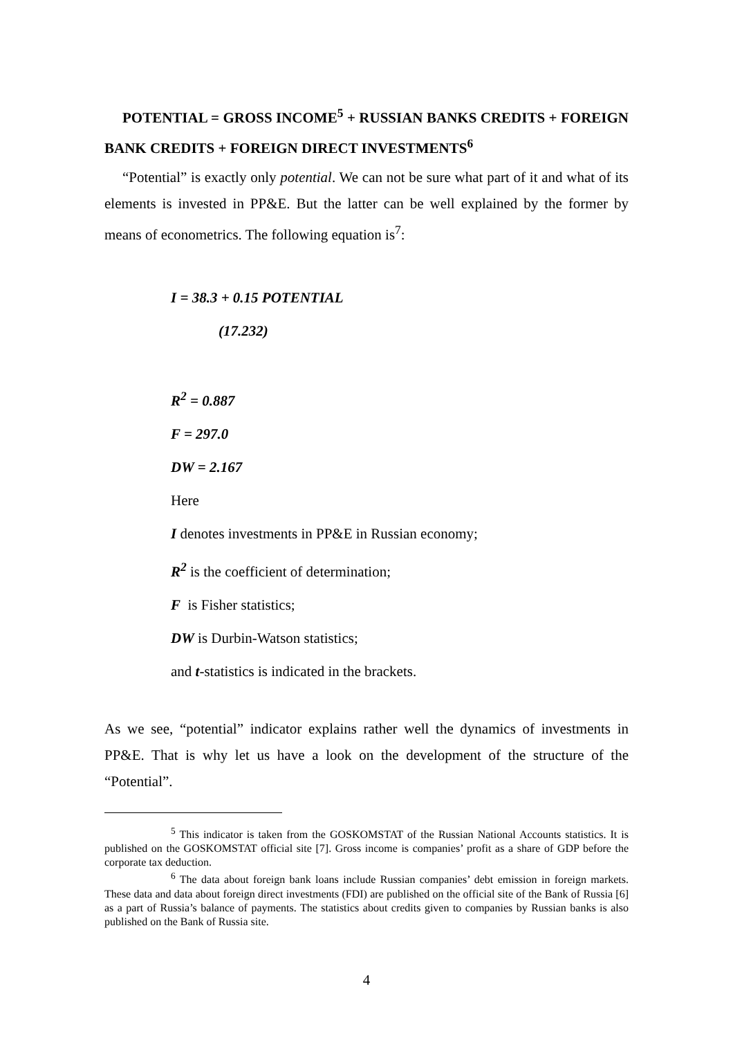POTENTIAL = GROSS INCOME<sup>5</sup> + RUSSIAN BANKS CREDITS + FOREIGN BANK CREDITS + FOREIGN DIRECT INVESTMENTS<sup>6</sup>
“Potential” is exactly only potential. We can not be sure what part of it and what of its elements is invested in PP&E. But the latter can be well explained by the former by means of econometrics. The following equation is<sup>7</sup>:
I = 38.3 + 0.15 POTENTIAL
(17.232)
R<sup>2</sup> = 0.887
F = 297.0
DW = 2.167
Here
I denotes investments in PP&E in Russian economy;
R<sup>2</sup> is the coefficient of determination;
F is Fisher statistics;
DW is Durbin-Watson statistics;
and t-statistics is indicated in the brackets.
As we see, “potential” indicator explains rather well the dynamics of investments in PP&E. That is why let us have a look on the development of the structure of the “Potential”.
<sup>5</sup> This indicator is taken from the GOSKOMSTAT of the Russian National Accounts statistics. It is published on the GOSKOMSTAT official site [7]. Gross income is companies’ profit as a share of GDP before the corporate tax deduction.
<sup>6</sup> The data about foreign bank loans include Russian companies’ debt emission in foreign markets. These data and data about foreign direct investments (FDI) are published on the official site of the Bank of Russia [6] as a part of Russia’s balance of payments. The statistics about credits given to companies by Russian banks is also published on the Bank of Russia site.
4